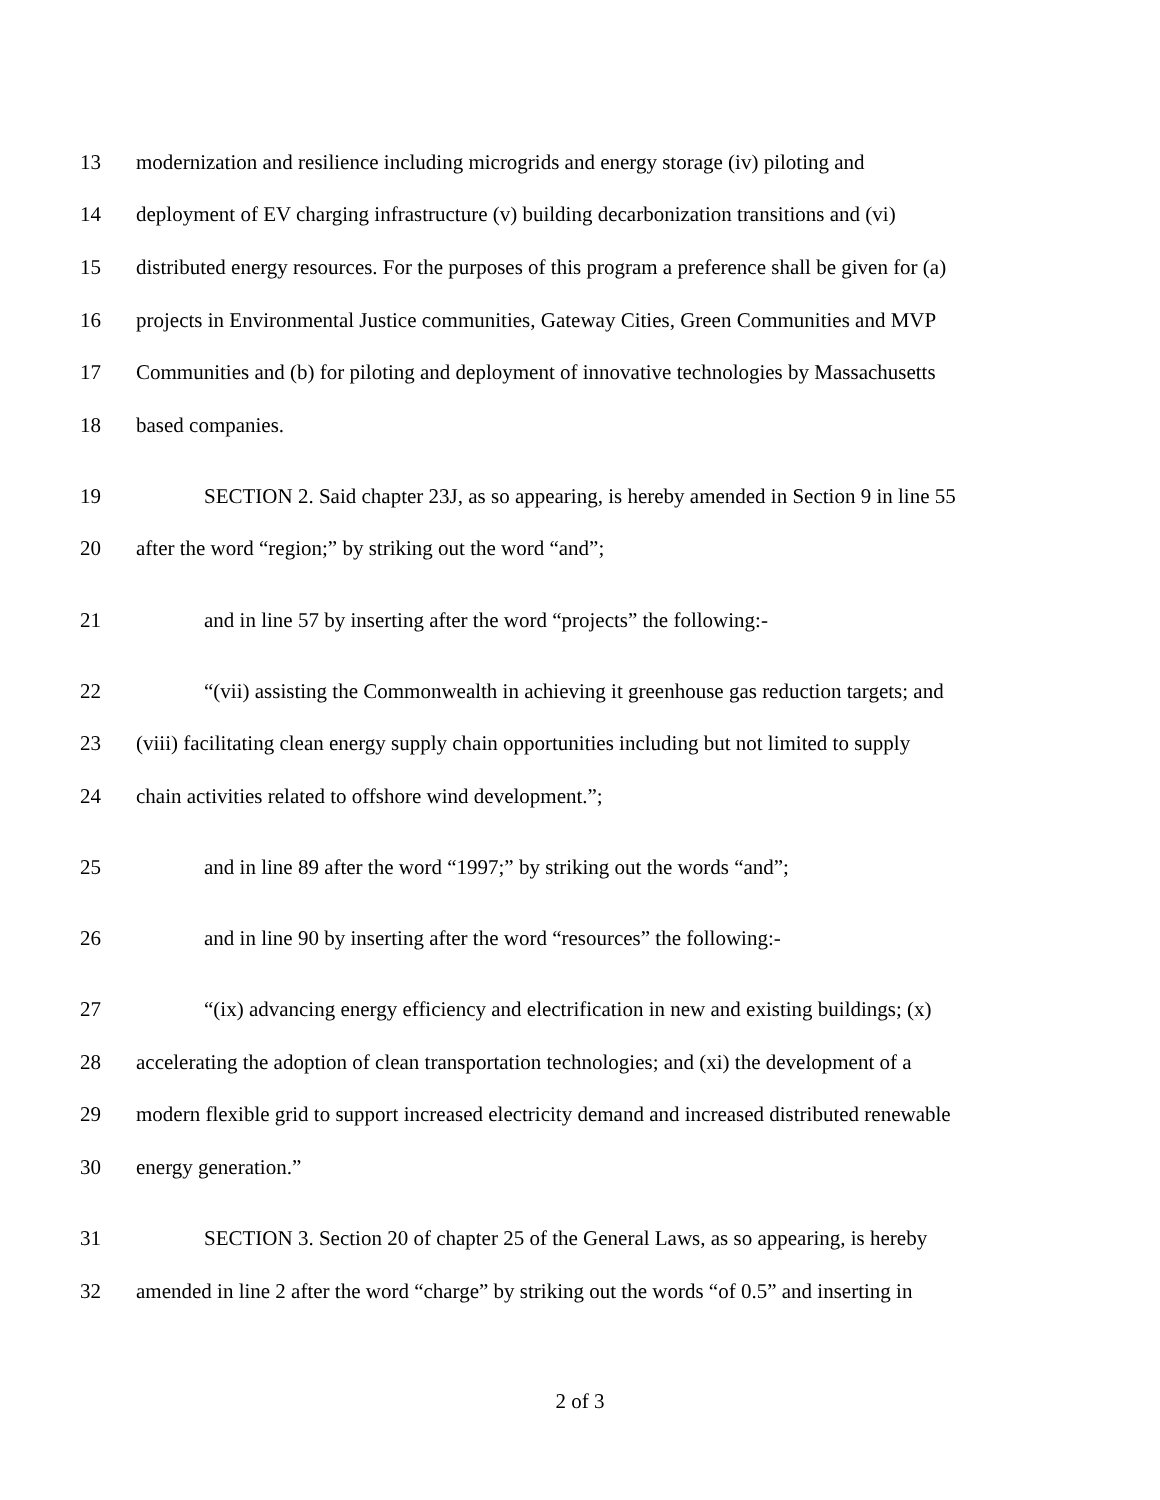13 modernization and resilience including microgrids and energy storage (iv) piloting and
14 deployment of EV charging infrastructure (v) building decarbonization transitions and (vi)
15 distributed energy resources. For the purposes of this program a preference shall be given for (a)
16 projects in Environmental Justice communities, Gateway Cities, Green Communities and MVP
17 Communities and (b) for piloting and deployment of innovative technologies by Massachusetts
18 based companies.
19 SECTION 2. Said chapter 23J, as so appearing, is hereby amended in Section 9 in line 55
20 after the word “region;” by striking out the word “and”;
21 and in line 57 by inserting after the word “projects” the following:-
22 “(vii) assisting the Commonwealth in achieving it greenhouse gas reduction targets; and
23 (viii) facilitating clean energy supply chain opportunities including but not limited to supply
24 chain activities related to offshore wind development.”;
25 and in line 89 after the word “1997;” by striking out the words “and”;
26 and in line 90 by inserting after the word “resources” the following:-
27 “(ix) advancing energy efficiency and electrification in new and existing buildings; (x)
28 accelerating the adoption of clean transportation technologies; and (xi) the development of a
29 modern flexible grid to support increased electricity demand and increased distributed renewable
30 energy generation.”
31 SECTION 3. Section 20 of chapter 25 of the General Laws, as so appearing, is hereby
32 amended in line 2 after the word “charge” by striking out the words “of 0.5” and inserting in
2 of 3